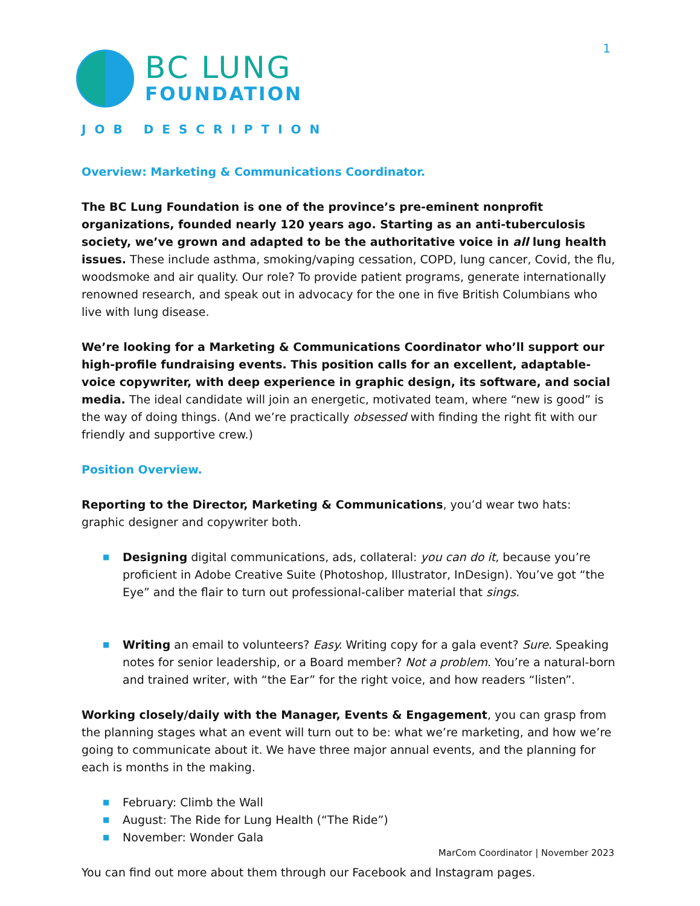1
BC LUNG
FOUNDATION
JOB DESCRIPTION
Overview: Marketing & Communications Coordinator.
The BC Lung Foundation is one of the province’s pre-eminent nonprofit organizations, founded nearly 120 years ago. Starting as an anti-tuberculosis society, we’ve grown and adapted to be the authoritative voice in all lung health issues. These include asthma, smoking/vaping cessation, COPD, lung cancer, Covid, the flu, woodsmoke and air quality. Our role? To provide patient programs, generate internationally renowned research, and speak out in advocacy for the one in five British Columbians who live with lung disease.
We’re looking for a Marketing & Communications Coordinator who’ll support our high-profile fundraising events. This position calls for an excellent, adaptable-voice copywriter, with deep experience in graphic design, its software, and social media. The ideal candidate will join an energetic, motivated team, where “new is good” is the way of doing things. (And we’re practically obsessed with finding the right fit with our friendly and supportive crew.)
Position Overview.
Reporting to the Director, Marketing & Communications, you’d wear two hats: graphic designer and copywriter both.
■ Designing digital communications, ads, collateral: you can do it, because you’re proficient in Adobe Creative Suite (Photoshop, Illustrator, InDesign). You’ve got “the Eye” and the flair to turn out professional-caliber material that sings.
■ Writing an email to volunteers? Easy. Writing copy for a gala event? Sure. Speaking notes for senior leadership, or a Board member? Not a problem. You’re a natural-born and trained writer, with “the Ear” for the right voice, and how readers “listen”.
Working closely/daily with the Manager, Events & Engagement, you can grasp from the planning stages what an event will turn out to be: what we’re marketing, and how we’re going to communicate about it. We have three major annual events, and the planning for each is months in the making.
■ February: Climb the Wall
■ August: The Ride for Lung Health (“The Ride”)
■ November: Wonder Gala
You can find out more about them through our Facebook and Instagram pages.
MarCom Coordinator | November 2023